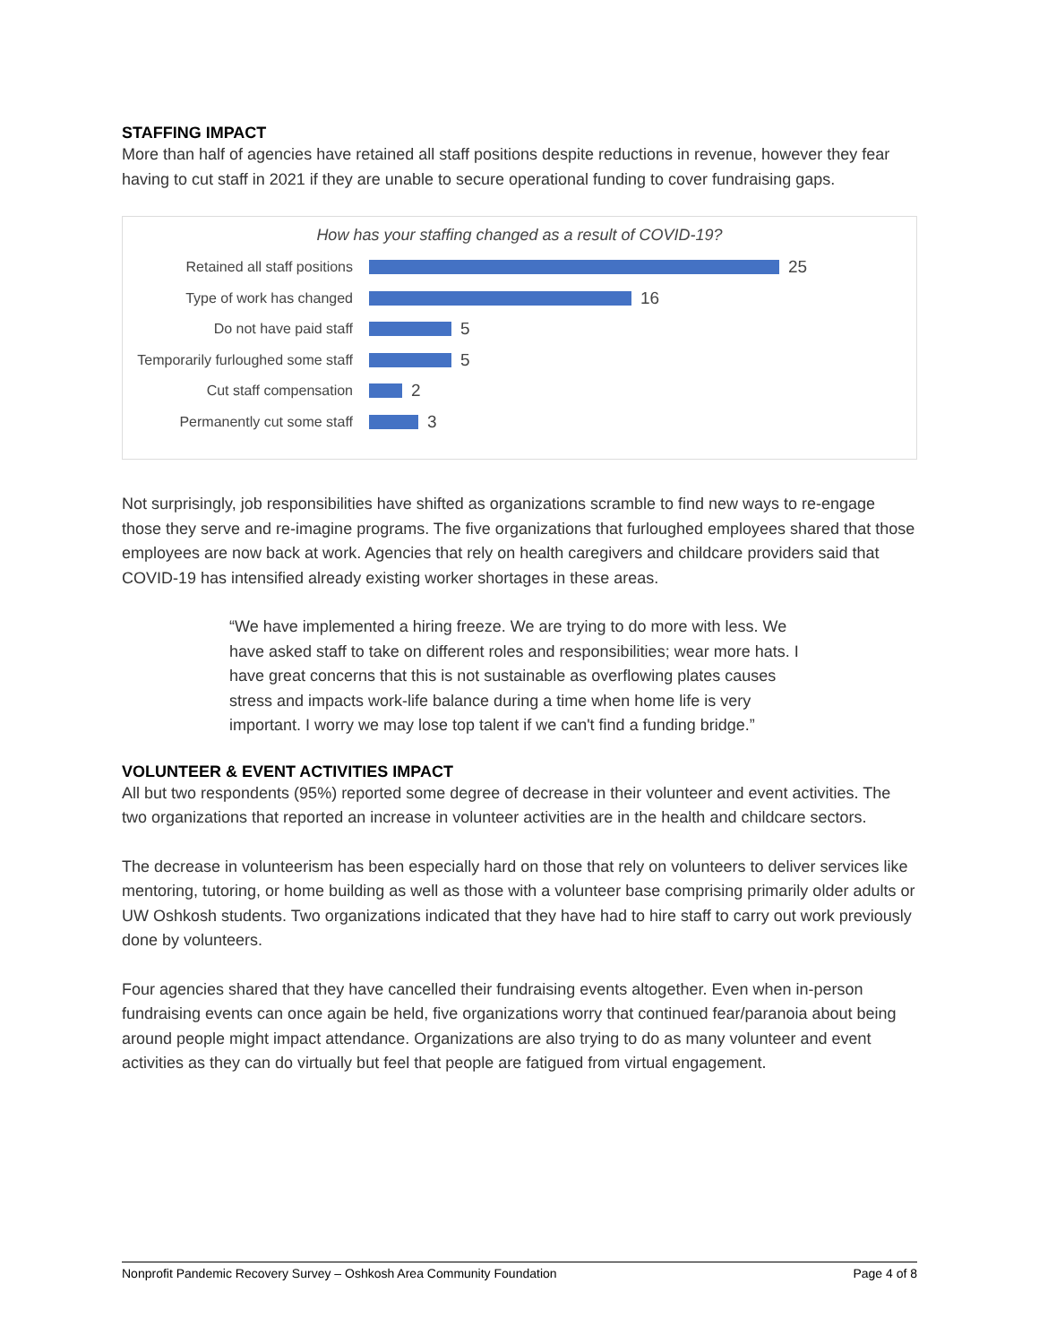STAFFING IMPACT
More than half of agencies have retained all staff positions despite reductions in revenue, however they fear having to cut staff in 2021 if they are unable to secure operational funding to cover fundraising gaps.
How has your staffing changed as a result of COVID-19?
Retained all staff positions 25
Type of work has changed 16
Do not have paid staff 5
Temporarily furloughed some staff 5
Cut staff compensation 2
Permanently cut some staff 3
Not surprisingly, job responsibilities have shifted as organizations scramble to find new ways to re-engage those they serve and re-imagine programs. The five organizations that furloughed employees shared that those employees are now back at work. Agencies that rely on health caregivers and childcare providers said that COVID-19 has intensified already existing worker shortages in these areas.
“We have implemented a hiring freeze. We are trying to do more with less. We have asked staff to take on different roles and responsibilities; wear more hats. I have great concerns that this is not sustainable as overflowing plates causes stress and impacts work-life balance during a time when home life is very important. I worry we may lose top talent if we can't find a funding bridge.”
VOLUNTEER & EVENT ACTIVITIES IMPACT
All but two respondents (95%) reported some degree of decrease in their volunteer and event activities. The two organizations that reported an increase in volunteer activities are in the health and childcare sectors.
The decrease in volunteerism has been especially hard on those that rely on volunteers to deliver services like mentoring, tutoring, or home building as well as those with a volunteer base comprising primarily older adults or UW Oshkosh students. Two organizations indicated that they have had to hire staff to carry out work previously done by volunteers.
Four agencies shared that they have cancelled their fundraising events altogether. Even when in-person fundraising events can once again be held, five organizations worry that continued fear/paranoia about being around people might impact attendance. Organizations are also trying to do as many volunteer and event activities as they can do virtually but feel that people are fatigued from virtual engagement.
Nonprofit Pandemic Recovery Survey – Oshkosh Area Community Foundation Page 4 of 8